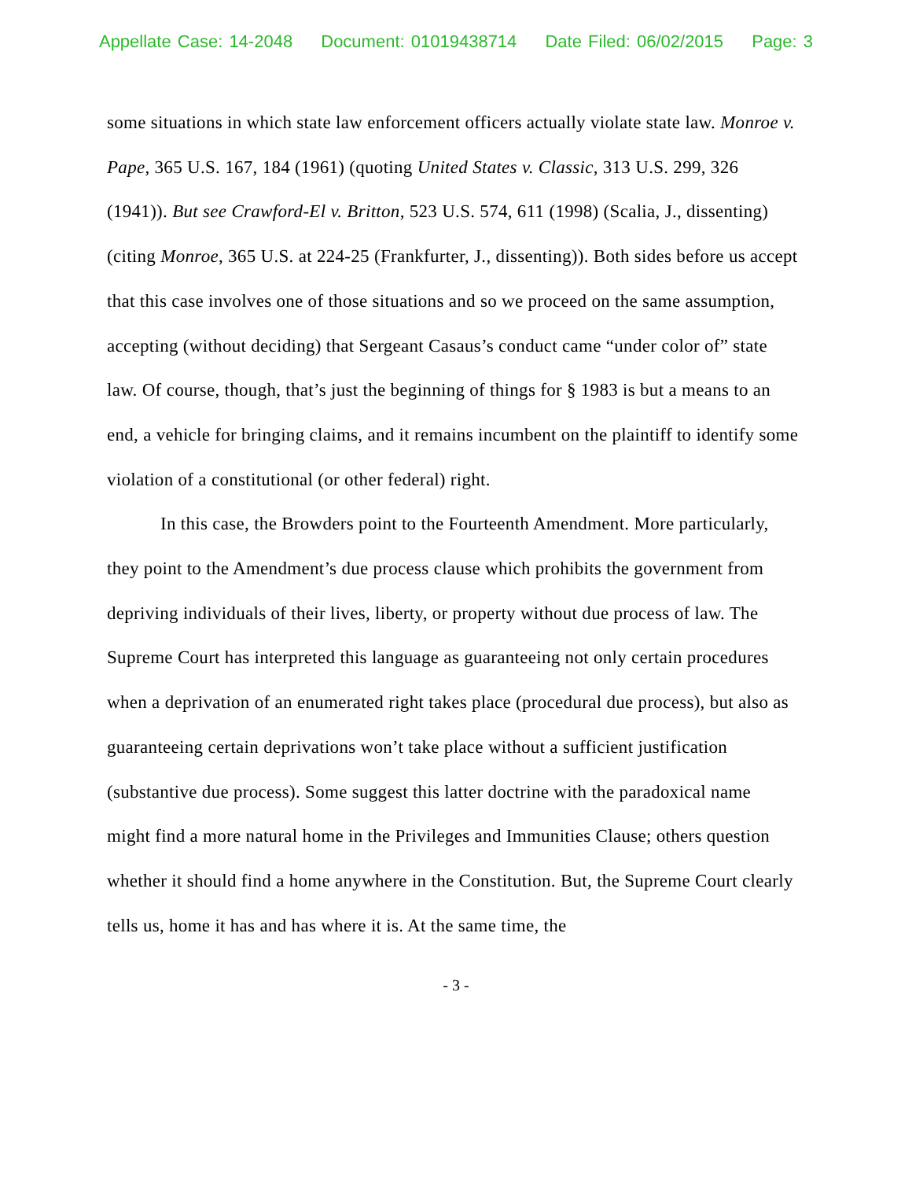Appellate Case: 14-2048 Document: 01019438714 Date Filed: 06/02/2015 Page: 3
some situations in which state law enforcement officers actually violate state law. Monroe v. Pape, 365 U.S. 167, 184 (1961) (quoting United States v. Classic, 313 U.S. 299, 326 (1941)). But see Crawford-El v. Britton, 523 U.S. 574, 611 (1998) (Scalia, J., dissenting) (citing Monroe, 365 U.S. at 224-25 (Frankfurter, J., dissenting)). Both sides before us accept that this case involves one of those situations and so we proceed on the same assumption, accepting (without deciding) that Sergeant Casaus’s conduct came “under color of” state law. Of course, though, that’s just the beginning of things for § 1983 is but a means to an end, a vehicle for bringing claims, and it remains incumbent on the plaintiff to identify some violation of a constitutional (or other federal) right.
In this case, the Browders point to the Fourteenth Amendment. More particularly, they point to the Amendment’s due process clause which prohibits the government from depriving individuals of their lives, liberty, or property without due process of law. The Supreme Court has interpreted this language as guaranteeing not only certain procedures when a deprivation of an enumerated right takes place (procedural due process), but also as guaranteeing certain deprivations won’t take place without a sufficient justification (substantive due process). Some suggest this latter doctrine with the paradoxical name might find a more natural home in the Privileges and Immunities Clause; others question whether it should find a home anywhere in the Constitution. But, the Supreme Court clearly tells us, home it has and has where it is. At the same time, the
- 3 -